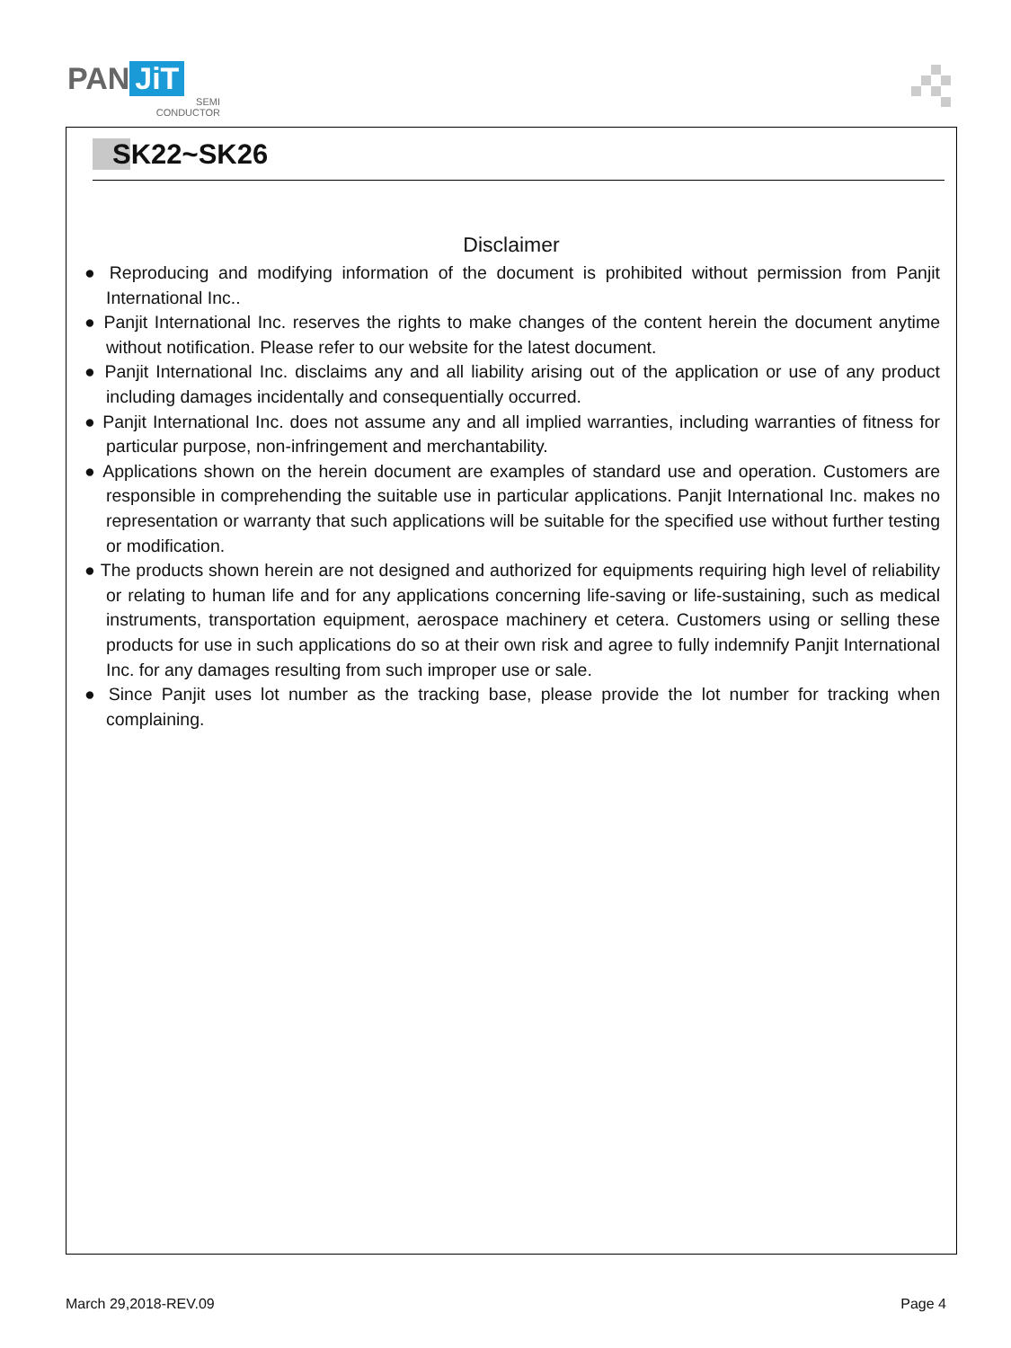PAN JiT
SEMI
CONDUCTOR
SK22~SK26
Disclaimer
● Reproducing and modifying information of the document is prohibited without permission from Panjit International Inc..
● Panjit International Inc. reserves the rights to make changes of the content herein the document anytime without notification. Please refer to our website for the latest document.
● Panjit International Inc. disclaims any and all liability arising out of the application or use of any product including damages incidentally and consequentially occurred.
● Panjit International Inc. does not assume any and all implied warranties, including warranties of fitness for particular purpose, non-infringement and merchantability.
● Applications shown on the herein document are examples of standard use and operation. Customers are responsible in comprehending the suitable use in particular applications. Panjit International Inc. makes no representation or warranty that such applications will be suitable for the specified use without further testing or modification.
● The products shown herein are not designed and authorized for equipments requiring high level of reliability or relating to human life and for any applications concerning life-saving or life-sustaining, such as medical instruments, transportation equipment, aerospace machinery et cetera. Customers using or selling these products for use in such applications do so at their own risk and agree to fully indemnify Panjit International Inc. for any damages resulting from such improper use or sale.
● Since Panjit uses lot number as the tracking base, please provide the lot number for tracking when complaining.
March 29,2018-REV.09 Page 4